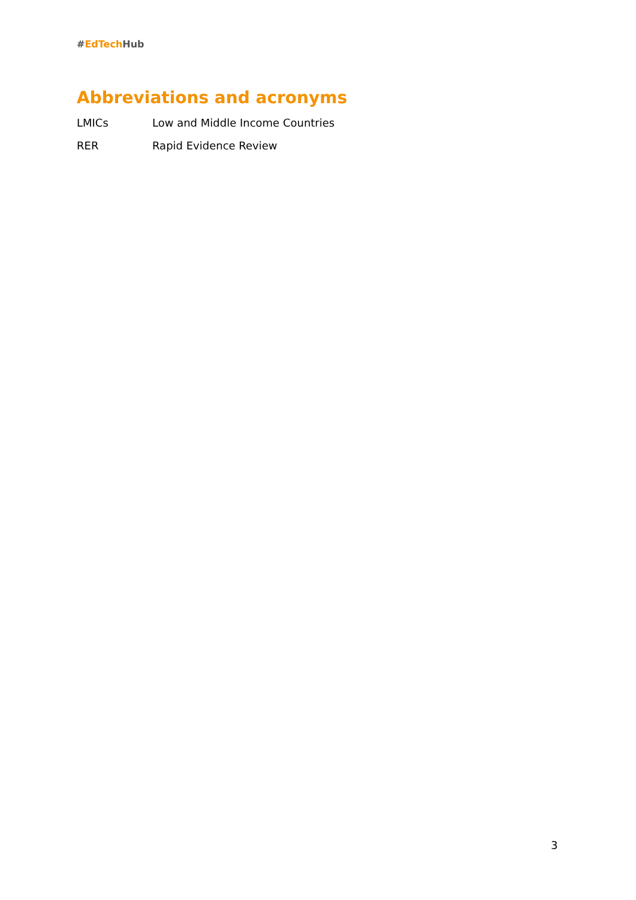#EdTech Hub
Abbreviations and acronyms
LMICs Low and Middle Income Countries
RER Rapid Evidence Review
3